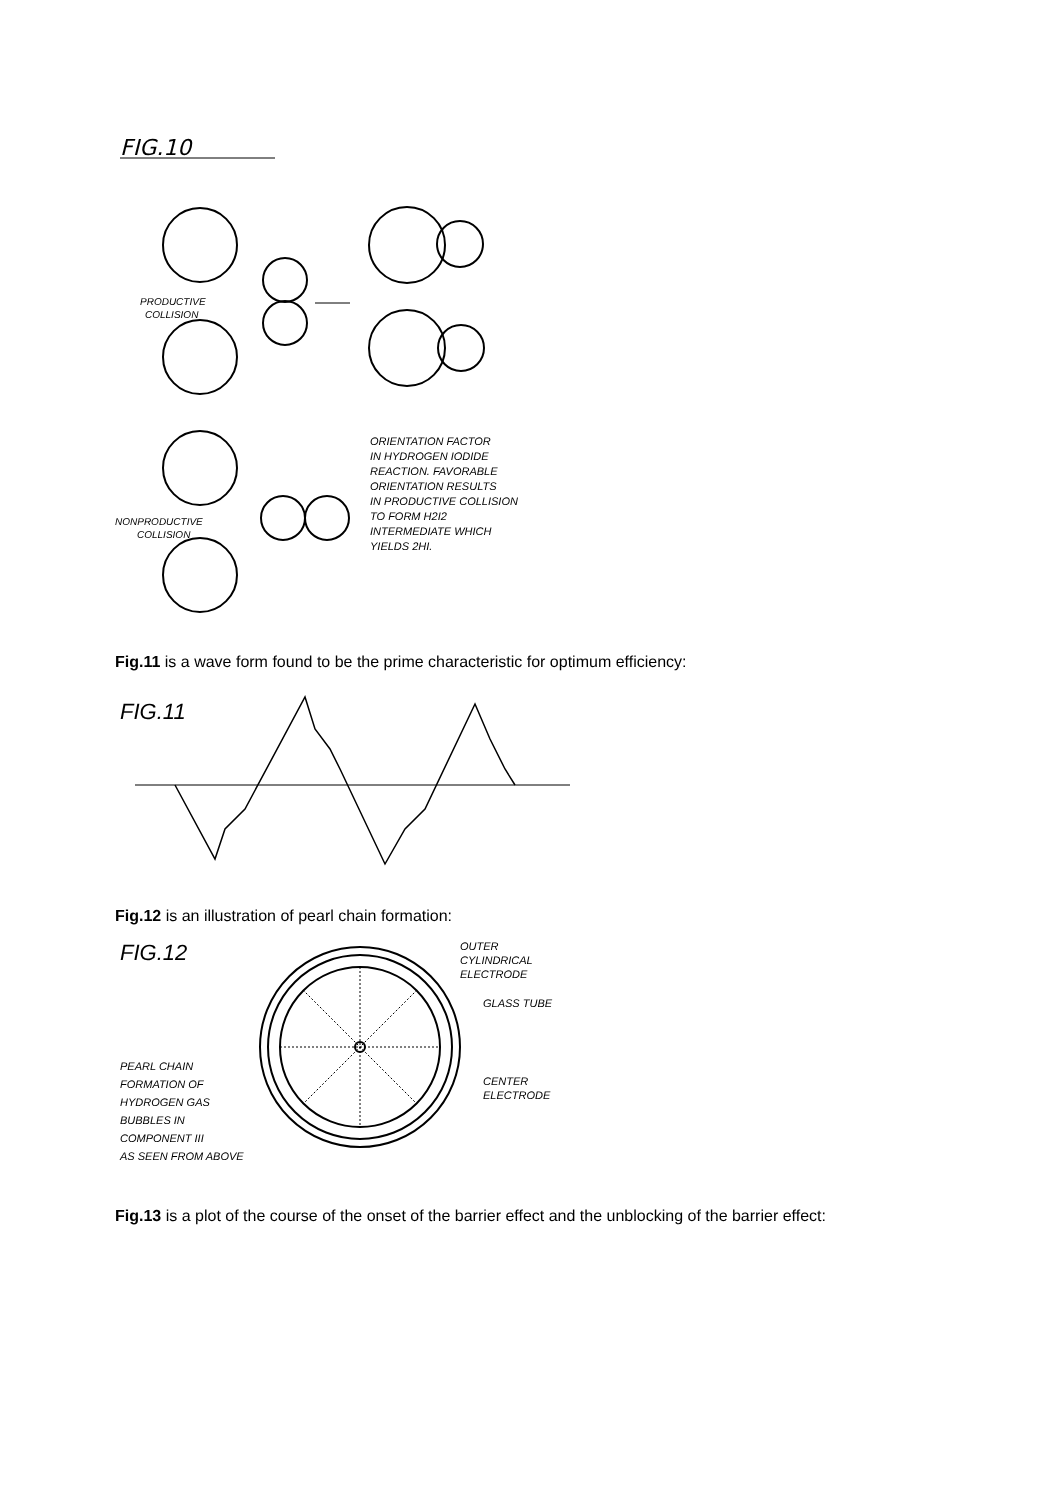FIG.10
PRODUCTIVE
COLLISION
NONPRODUCTIVE
COLLISION
ORIENTATION FACTOR
IN HYDROGEN IODIDE
REACTION. FAVORABLE
ORIENTATION RESULTS
IN PRODUCTIVE COLLISION
TO FORM H2I2
INTERMEDIATE WHICH
YIELDS 2HI.
Fig.11 is a wave form found to be the prime characteristic for optimum efficiency:
FIG.11
Fig.12 is an illustration of pearl chain formation:
FIG.12
OUTER
CYLINDRICAL
ELECTRODE
GLASS TUBE
CENTER
ELECTRODE
PEARL CHAIN
FORMATION OF
HYDROGEN GAS
BUBBLES IN
COMPONENT III
AS SEEN FROM ABOVE
Fig.13 is a plot of the course of the onset of the barrier effect and the unblocking of the barrier effect: